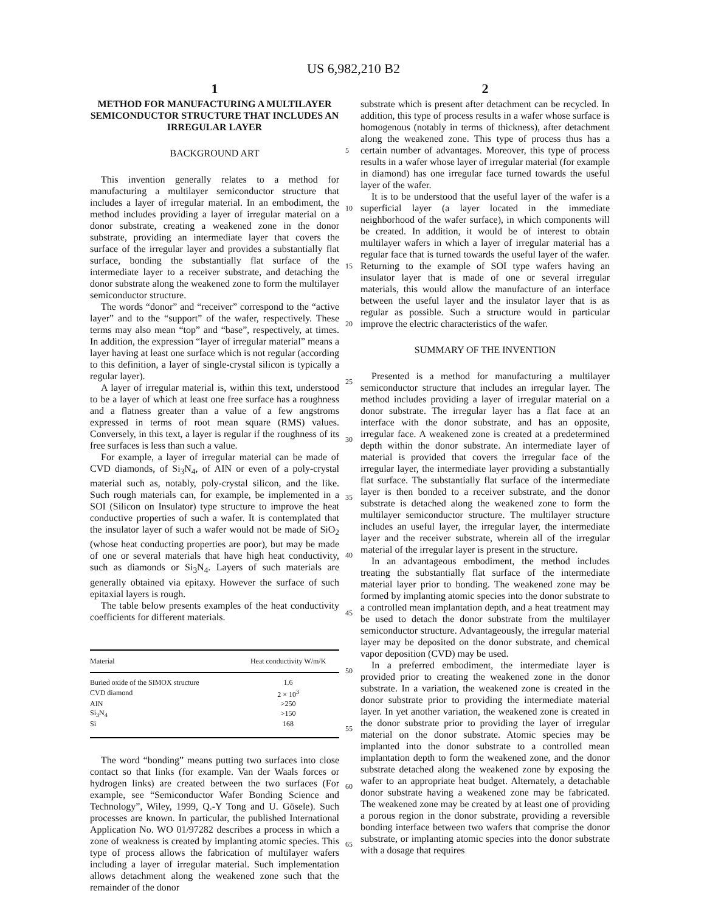US 6,982,210 B2
1
METHOD FOR MANUFACTURING A MULTILAYER SEMICONDUCTOR STRUCTURE THAT INCLUDES AN IRREGULAR LAYER
BACKGROUND ART
This invention generally relates to a method for manufacturing a multilayer semiconductor structure that includes a layer of irregular material. In an embodiment, the method includes providing a layer of irregular material on a donor substrate, creating a weakened zone in the donor substrate, providing an intermediate layer that covers the surface of the irregular layer and provides a substantially flat surface, bonding the substantially flat surface of the intermediate layer to a receiver substrate, and detaching the donor substrate along the weakened zone to form the multilayer semiconductor structure.
The words “donor” and “receiver” correspond to the “active layer” and to the “support” of the wafer, respectively. These terms may also mean “top” and “base”, respectively, at times. In addition, the expression “layer of irregular material” means a layer having at least one surface which is not regular (according to this definition, a layer of single-crystal silicon is typically a regular layer).
A layer of irregular material is, within this text, understood to be a layer of which at least one free surface has a roughness and a flatness greater than a value of a few angstroms expressed in terms of root mean square (RMS) values. Conversely, in this text, a layer is regular if the roughness of its free surfaces is less than such a value.
For example, a layer of irregular material can be made of CVD diamonds, of Si<sub>3</sub>N<sub>4</sub>, of AIN or even of a poly-crystal material such as, notably, poly-crystal silicon, and the like. Such rough materials can, for example, be implemented in a SOI (Silicon on Insulator) type structure to improve the heat conductive properties of such a wafer. It is contemplated that the insulator layer of such a wafer would not be made of SiO<sub>2</sub> (whose heat conducting properties are poor), but may be made of one or several materials that have high heat conductivity, such as diamonds or Si<sub>3</sub>N<sub>4</sub>. Layers of such materials are generally obtained via epitaxy. However the surface of such epitaxial layers is rough.
The table below presents examples of the heat conductivity coefficients for different materials.
| Material | Heat conductivity W/m/K |
| --- | --- |
| Buried oxide of the SIMOX structure | 1.6 |
| CVD diamond | 2 × 10<sup>3</sup> |
| AIN | >250 |
| Si<sub>3</sub>N<sub>4</sub> | >150 |
| Si | 168 |
The word “bonding” means putting two surfaces into close contact so that links (for example. Van der Waals forces or hydrogen links) are created between the two surfaces (For example, see “Semiconductor Wafer Bonding Science and Technology”, Wiley, 1999, Q.-Y Tong and U. Gösele). Such processes are known. In particular, the published International Application No. WO 01/97282 describes a process in which a zone of weakness is created by implanting atomic species. This type of process allows the fabrication of multilayer wafers including a layer of irregular material. Such implementation allows detachment along the weakened zone such that the remainder of the donor
2
substrate which is present after detachment can be recycled. In addition, this type of process results in a wafer whose surface is homogenous (notably in terms of thickness), after detachment along the weakened zone. This type of process thus has a certain number of advantages. Moreover, this type of process results in a wafer whose layer of irregular material (for example in diamond) has one irregular face turned towards the useful layer of the wafer.
It is to be understood that the useful layer of the wafer is a superficial layer (a layer located in the immediate neighborhood of the wafer surface), in which components will be created. In addition, it would be of interest to obtain multilayer wafers in which a layer of irregular material has a regular face that is turned towards the useful layer of the wafer. Returning to the example of SOI type wafers having an insulator layer that is made of one or several irregular materials, this would allow the manufacture of an interface between the useful layer and the insulator layer that is as regular as possible. Such a structure would in particular improve the electric characteristics of the wafer.
SUMMARY OF THE INVENTION
Presented is a method for manufacturing a multilayer semiconductor structure that includes an irregular layer. The method includes providing a layer of irregular material on a donor substrate. The irregular layer has a flat face at an interface with the donor substrate, and has an opposite, irregular face. A weakened zone is created at a predetermined depth within the donor substrate. An intermediate layer of material is provided that covers the irregular face of the irregular layer, the intermediate layer providing a substantially flat surface. The substantially flat surface of the intermediate layer is then bonded to a receiver substrate, and the donor substrate is detached along the weakened zone to form the multilayer semiconductor structure. The multilayer structure includes an useful layer, the irregular layer, the intermediate layer and the receiver substrate, wherein all of the irregular material of the irregular layer is present in the structure.
In an advantageous embodiment, the method includes treating the substantially flat surface of the intermediate material layer prior to bonding. The weakened zone may be formed by implanting atomic species into the donor substrate to a controlled mean implantation depth, and a heat treatment may be used to detach the donor substrate from the multilayer semiconductor structure. Advantageously, the irregular material layer may be deposited on the donor substrate, and chemical vapor deposition (CVD) may be used.
In a preferred embodiment, the intermediate layer is provided prior to creating the weakened zone in the donor substrate. In a variation, the weakened zone is created in the donor substrate prior to providing the intermediate material layer. In yet another variation, the weakened zone is created in the donor substrate prior to providing the layer of irregular material on the donor substrate. Atomic species may be implanted into the donor substrate to a controlled mean implantation depth to form the weakened zone, and the donor substrate detached along the weakened zone by exposing the wafer to an appropriate heat budget. Alternately, a detachable donor substrate having a weakened zone may be fabricated. The weakened zone may be created by at least one of providing a porous region in the donor substrate, providing a reversible bonding interface between two wafers that comprise the donor substrate, or implanting atomic species into the donor substrate with a dosage that requires
5
10
15
20
25
30
35
40
45
50
55
60
65